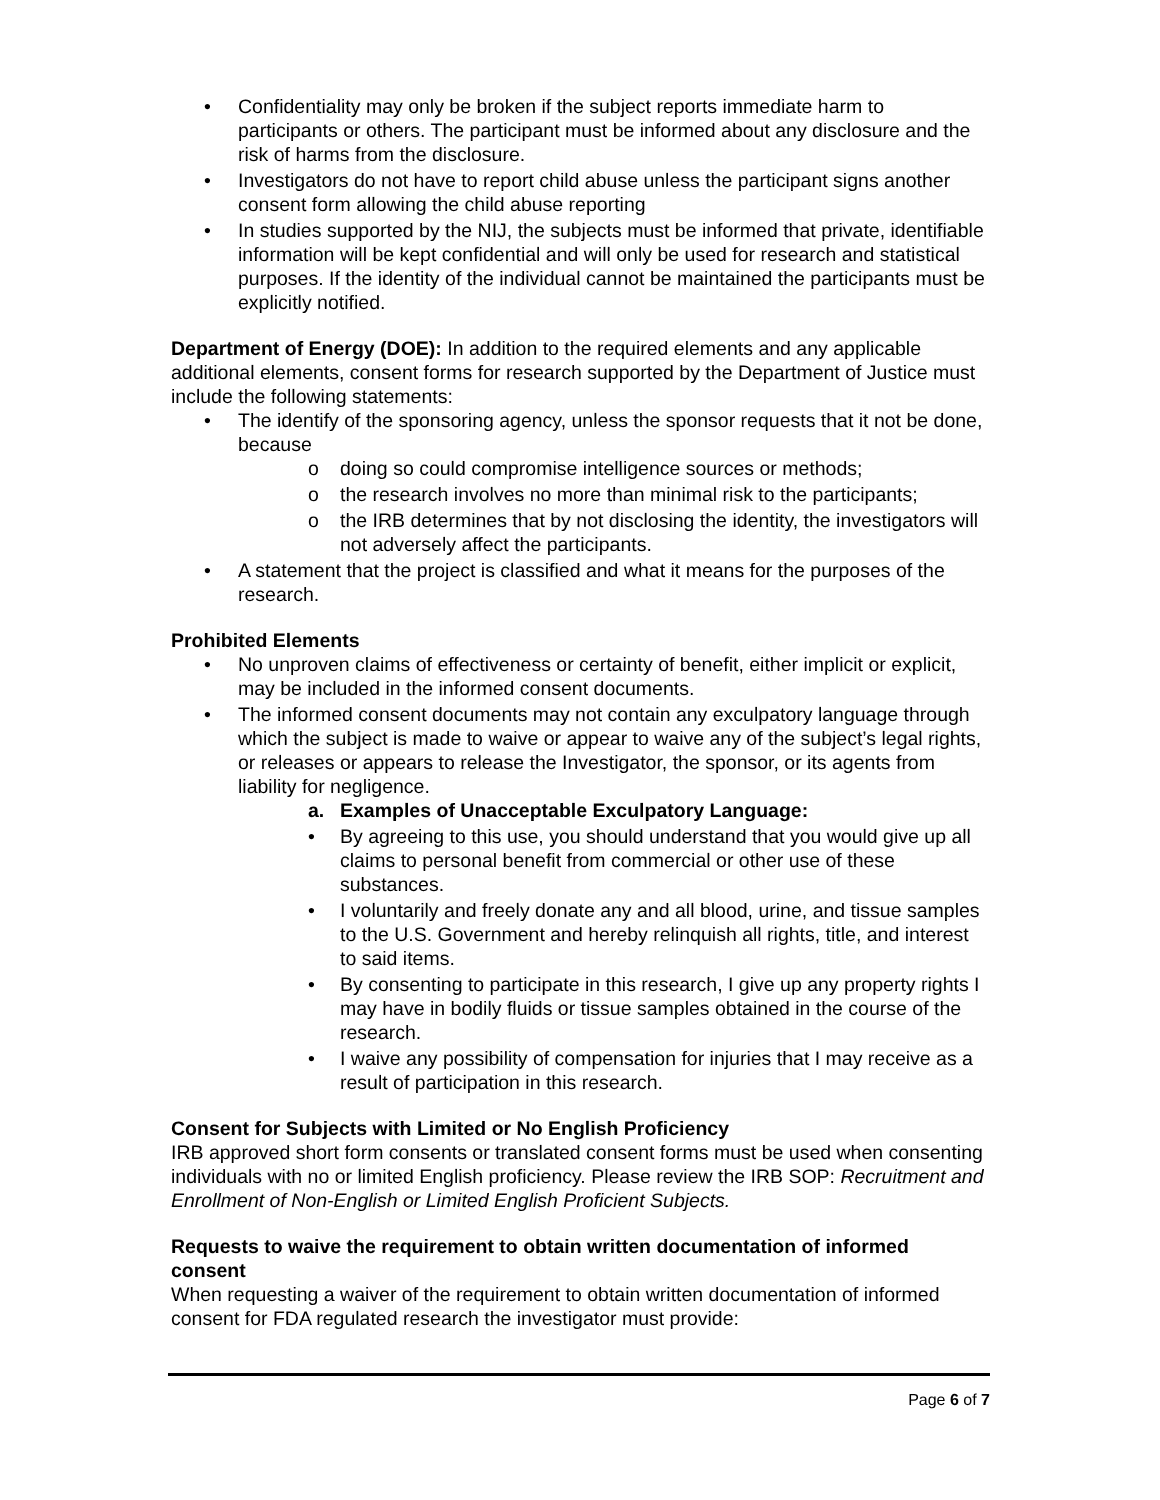• Confidentiality may only be broken if the subject reports immediate harm to participants or others. The participant must be informed about any disclosure and the risk of harms from the disclosure.
• Investigators do not have to report child abuse unless the participant signs another consent form allowing the child abuse reporting
• In studies supported by the NIJ, the subjects must be informed that private, identifiable information will be kept confidential and will only be used for research and statistical purposes. If the identity of the individual cannot be maintained the participants must be explicitly notified.
Department of Energy (DOE): In addition to the required elements and any applicable additional elements, consent forms for research supported by the Department of Justice must include the following statements:
• The identify of the sponsoring agency, unless the sponsor requests that it not be done, because
o doing so could compromise intelligence sources or methods;
o the research involves no more than minimal risk to the participants;
o the IRB determines that by not disclosing the identity, the investigators will not adversely affect the participants.
• A statement that the project is classified and what it means for the purposes of the research.
Prohibited Elements
• No unproven claims of effectiveness or certainty of benefit, either implicit or explicit, may be included in the informed consent documents.
• The informed consent documents may not contain any exculpatory language through which the subject is made to waive or appear to waive any of the subject’s legal rights, or releases or appears to release the Investigator, the sponsor, or its agents from liability for negligence.
a. Examples of Unacceptable Exculpatory Language:
• By agreeing to this use, you should understand that you would give up all claims to personal benefit from commercial or other use of these substances.
• I voluntarily and freely donate any and all blood, urine, and tissue samples to the U.S. Government and hereby relinquish all rights, title, and interest to said items.
• By consenting to participate in this research, I give up any property rights I may have in bodily fluids or tissue samples obtained in the course of the research.
• I waive any possibility of compensation for injuries that I may receive as a result of participation in this research.
Consent for Subjects with Limited or No English Proficiency
IRB approved short form consents or translated consent forms must be used when consenting individuals with no or limited English proficiency. Please review the IRB SOP: Recruitment and Enrollment of Non-English or Limited English Proficient Subjects.
Requests to waive the requirement to obtain written documentation of informed consent
When requesting a waiver of the requirement to obtain written documentation of informed consent for FDA regulated research the investigator must provide:
Page 6 of 7